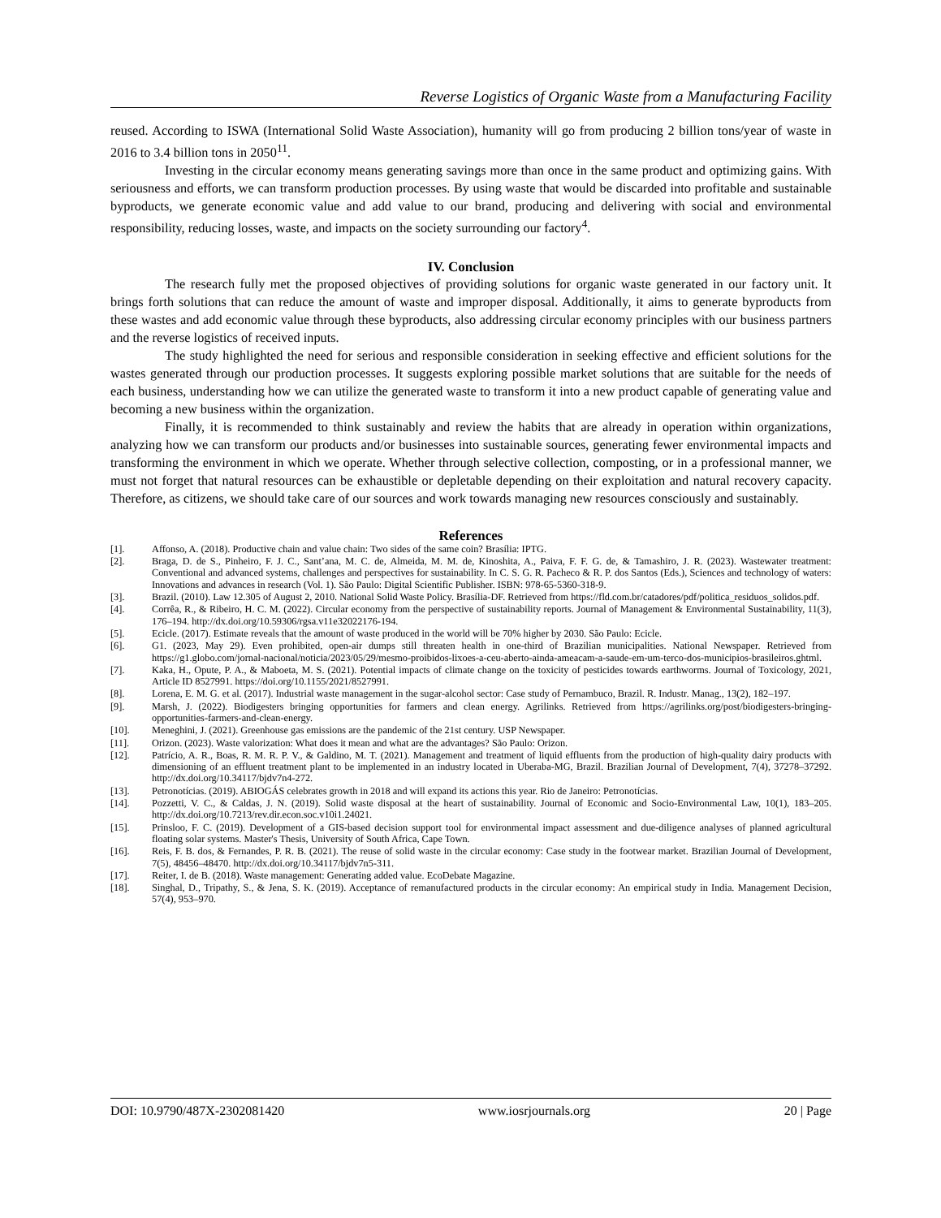Reverse Logistics of Organic Waste from a Manufacturing Facility
reused. According to ISWA (International Solid Waste Association), humanity will go from producing 2 billion tons/year of waste in 2016 to 3.4 billion tons in 2050<sup>11</sup>.
Investing in the circular economy means generating savings more than once in the same product and optimizing gains. With seriousness and efforts, we can transform production processes. By using waste that would be discarded into profitable and sustainable byproducts, we generate economic value and add value to our brand, producing and delivering with social and environmental responsibility, reducing losses, waste, and impacts on the society surrounding our factory<sup>4</sup>.
IV. Conclusion
The research fully met the proposed objectives of providing solutions for organic waste generated in our factory unit. It brings forth solutions that can reduce the amount of waste and improper disposal. Additionally, it aims to generate byproducts from these wastes and add economic value through these byproducts, also addressing circular economy principles with our business partners and the reverse logistics of received inputs.
The study highlighted the need for serious and responsible consideration in seeking effective and efficient solutions for the wastes generated through our production processes. It suggests exploring possible market solutions that are suitable for the needs of each business, understanding how we can utilize the generated waste to transform it into a new product capable of generating value and becoming a new business within the organization.
Finally, it is recommended to think sustainably and review the habits that are already in operation within organizations, analyzing how we can transform our products and/or businesses into sustainable sources, generating fewer environmental impacts and transforming the environment in which we operate. Whether through selective collection, composting, or in a professional manner, we must not forget that natural resources can be exhaustible or depletable depending on their exploitation and natural recovery capacity. Therefore, as citizens, we should take care of our sources and work towards managing new resources consciously and sustainably.
References
[1]. Affonso, A. (2018). Productive chain and value chain: Two sides of the same coin? Brasília: IPTG.
[2]. Braga, D. de S., Pinheiro, F. J. C., Sant’ana, M. C. de, Almeida, M. M. de, Kinoshita, A., Paiva, F. F. G. de, & Tamashiro, J. R. (2023). Wastewater treatment: Conventional and advanced systems, challenges and perspectives for sustainability. In C. S. G. R. Pacheco & R. P. dos Santos (Eds.), Sciences and technology of waters: Innovations and advances in research (Vol. 1). São Paulo: Digital Scientific Publisher. ISBN: 978-65-5360-318-9.
[3]. Brazil. (2010). Law 12.305 of August 2, 2010. National Solid Waste Policy. Brasília-DF. Retrieved from https://fld.com.br/catadores/pdf/politica_residuos_solidos.pdf.
[4]. Corrêa, R., & Ribeiro, H. C. M. (2022). Circular economy from the perspective of sustainability reports. Journal of Management & Environmental Sustainability, 11(3), 176–194. http://dx.doi.org/10.59306/rgsa.v11e32022176-194.
[5]. Ecicle. (2017). Estimate reveals that the amount of waste produced in the world will be 70% higher by 2030. São Paulo: Ecicle.
[6]. G1. (2023, May 29). Even prohibited, open-air dumps still threaten health in one-third of Brazilian municipalities. National Newspaper. Retrieved from https://g1.globo.com/jornal-nacional/noticia/2023/05/29/mesmo-proibidos-lixoes-a-ceu-aberto-ainda-ameacam-a-saude-em-um-terco-dos-municipios-brasileiros.ghtml.
[7]. Kaka, H., Opute, P. A., & Maboeta, M. S. (2021). Potential impacts of climate change on the toxicity of pesticides towards earthworms. Journal of Toxicology, 2021, Article ID 8527991. https://doi.org/10.1155/2021/8527991.
[8]. Lorena, E. M. G. et al. (2017). Industrial waste management in the sugar-alcohol sector: Case study of Pernambuco, Brazil. R. Industr. Manag., 13(2), 182–197.
[9]. Marsh, J. (2022). Biodigesters bringing opportunities for farmers and clean energy. Agrilinks. Retrieved from https://agrilinks.org/post/biodigesters-bringing-opportunities-farmers-and-clean-energy.
[10]. Meneghini, J. (2021). Greenhouse gas emissions are the pandemic of the 21st century. USP Newspaper.
[11]. Orizon. (2023). Waste valorization: What does it mean and what are the advantages? São Paulo: Orizon.
[12]. Patrício, A. R., Boas, R. M. R. P. V., & Galdino, M. T. (2021). Management and treatment of liquid effluents from the production of high-quality dairy products with dimensioning of an effluent treatment plant to be implemented in an industry located in Uberaba-MG, Brazil. Brazilian Journal of Development, 7(4), 37278–37292. http://dx.doi.org/10.34117/bjdv7n4-272.
[13]. Petronotícias. (2019). ABIOGÁS celebrates growth in 2018 and will expand its actions this year. Rio de Janeiro: Petronotícias.
[14]. Pozzetti, V. C., & Caldas, J. N. (2019). Solid waste disposal at the heart of sustainability. Journal of Economic and Socio-Environmental Law, 10(1), 183–205. http://dx.doi.org/10.7213/rev.dir.econ.soc.v10i1.24021.
[15]. Prinsloo, F. C. (2019). Development of a GIS-based decision support tool for environmental impact assessment and due-diligence analyses of planned agricultural floating solar systems. Master's Thesis, University of South Africa, Cape Town.
[16]. Reis, F. B. dos, & Fernandes, P. R. B. (2021). The reuse of solid waste in the circular economy: Case study in the footwear market. Brazilian Journal of Development, 7(5), 48456–48470. http://dx.doi.org/10.34117/bjdv7n5-311.
[17]. Reiter, I. de B. (2018). Waste management: Generating added value. EcoDebate Magazine.
[18]. Singhal, D., Tripathy, S., & Jena, S. K. (2019). Acceptance of remanufactured products in the circular economy: An empirical study in India. Management Decision, 57(4), 953–970.
DOI: 10.9790/487X-2302081420 www.iosrjournals.org 20 | Page